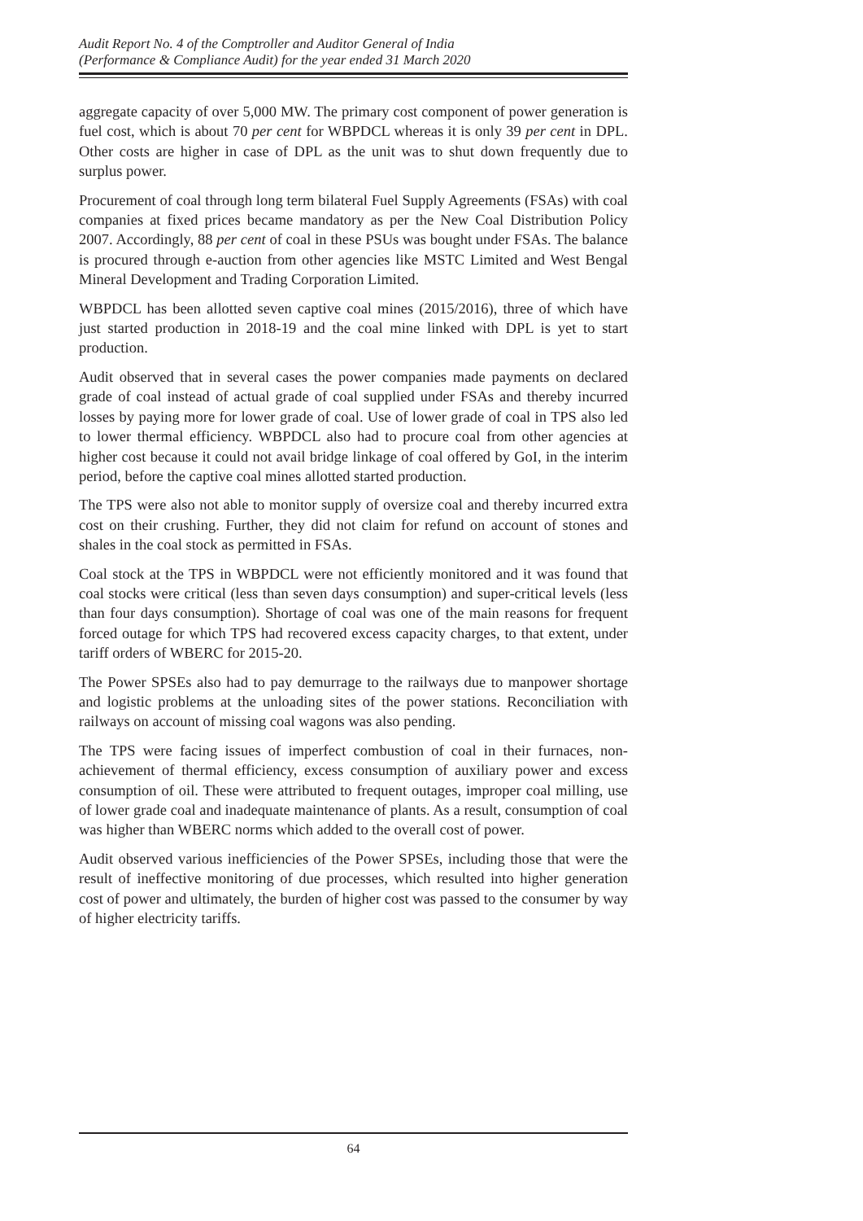Audit Report No. 4 of the Comptroller and Auditor General of India
(Performance & Compliance Audit) for the year ended 31 March 2020
aggregate capacity of over 5,000 MW. The primary cost component of power generation is fuel cost, which is about 70 per cent for WBPDCL whereas it is only 39 per cent in DPL. Other costs are higher in case of DPL as the unit was to shut down frequently due to surplus power.
Procurement of coal through long term bilateral Fuel Supply Agreements (FSAs) with coal companies at fixed prices became mandatory as per the New Coal Distribution Policy 2007. Accordingly, 88 per cent of coal in these PSUs was bought under FSAs. The balance is procured through e-auction from other agencies like MSTC Limited and West Bengal Mineral Development and Trading Corporation Limited.
WBPDCL has been allotted seven captive coal mines (2015/2016), three of which have just started production in 2018-19 and the coal mine linked with DPL is yet to start production.
Audit observed that in several cases the power companies made payments on declared grade of coal instead of actual grade of coal supplied under FSAs and thereby incurred losses by paying more for lower grade of coal. Use of lower grade of coal in TPS also led to lower thermal efficiency. WBPDCL also had to procure coal from other agencies at higher cost because it could not avail bridge linkage of coal offered by GoI, in the interim period, before the captive coal mines allotted started production.
The TPS were also not able to monitor supply of oversize coal and thereby incurred extra cost on their crushing. Further, they did not claim for refund on account of stones and shales in the coal stock as permitted in FSAs.
Coal stock at the TPS in WBPDCL were not efficiently monitored and it was found that coal stocks were critical (less than seven days consumption) and super-critical levels (less than four days consumption). Shortage of coal was one of the main reasons for frequent forced outage for which TPS had recovered excess capacity charges, to that extent, under tariff orders of WBERC for 2015-20.
The Power SPSEs also had to pay demurrage to the railways due to manpower shortage and logistic problems at the unloading sites of the power stations. Reconciliation with railways on account of missing coal wagons was also pending.
The TPS were facing issues of imperfect combustion of coal in their furnaces, non-achievement of thermal efficiency, excess consumption of auxiliary power and excess consumption of oil. These were attributed to frequent outages, improper coal milling, use of lower grade coal and inadequate maintenance of plants. As a result, consumption of coal was higher than WBERC norms which added to the overall cost of power.
Audit observed various inefficiencies of the Power SPSEs, including those that were the result of ineffective monitoring of due processes, which resulted into higher generation cost of power and ultimately, the burden of higher cost was passed to the consumer by way of higher electricity tariffs.
64